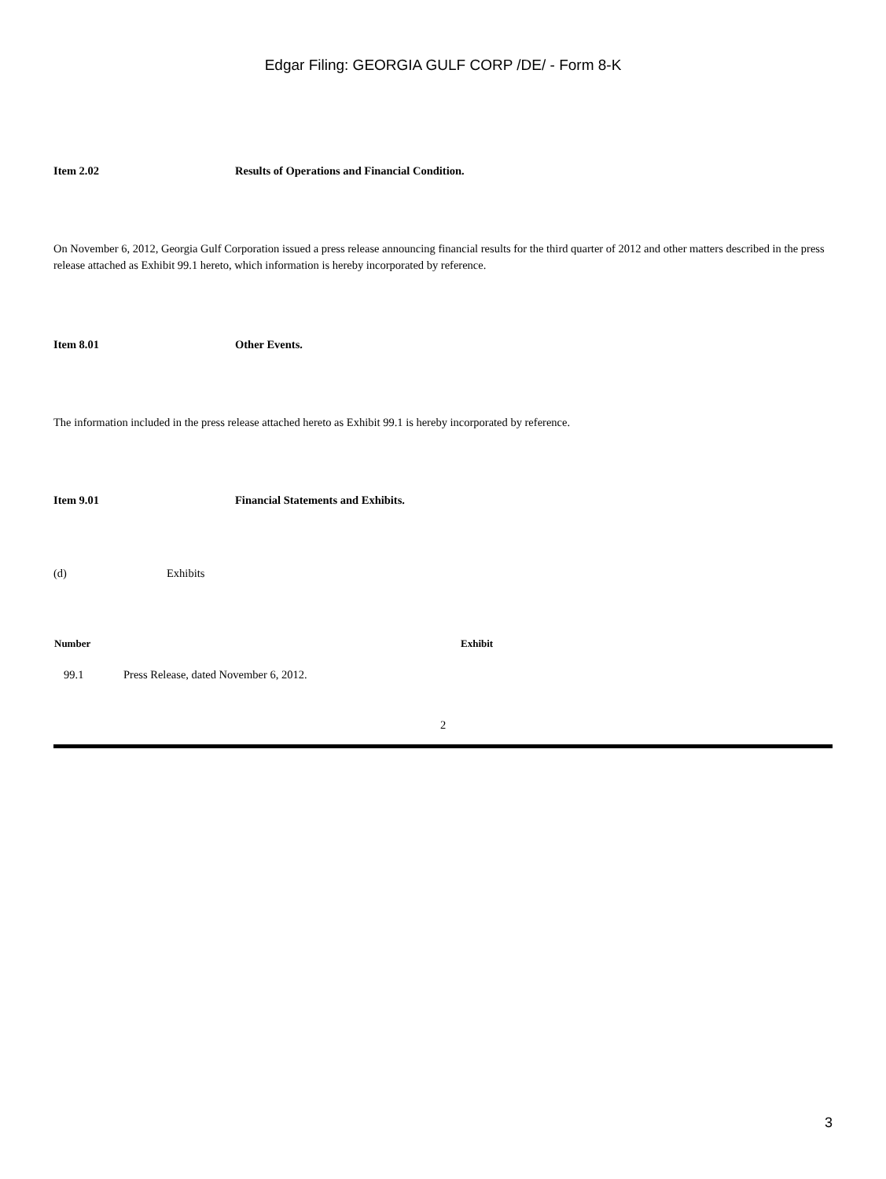Edgar Filing: GEORGIA GULF CORP /DE/ - Form 8-K
Item 2.02 Results of Operations and Financial Condition.
On November 6, 2012, Georgia Gulf Corporation issued a press release announcing financial results for the third quarter of 2012 and other matters described in the press release attached as Exhibit 99.1 hereto, which information is hereby incorporated by reference.
Item 8.01 Other Events.
The information included in the press release attached hereto as Exhibit 99.1 is hereby incorporated by reference.
Item 9.01 Financial Statements and Exhibits.
(d) Exhibits
| Number | Exhibit |
| --- | --- |
| 99.1 | Press Release, dated November 6, 2012. |
2
3